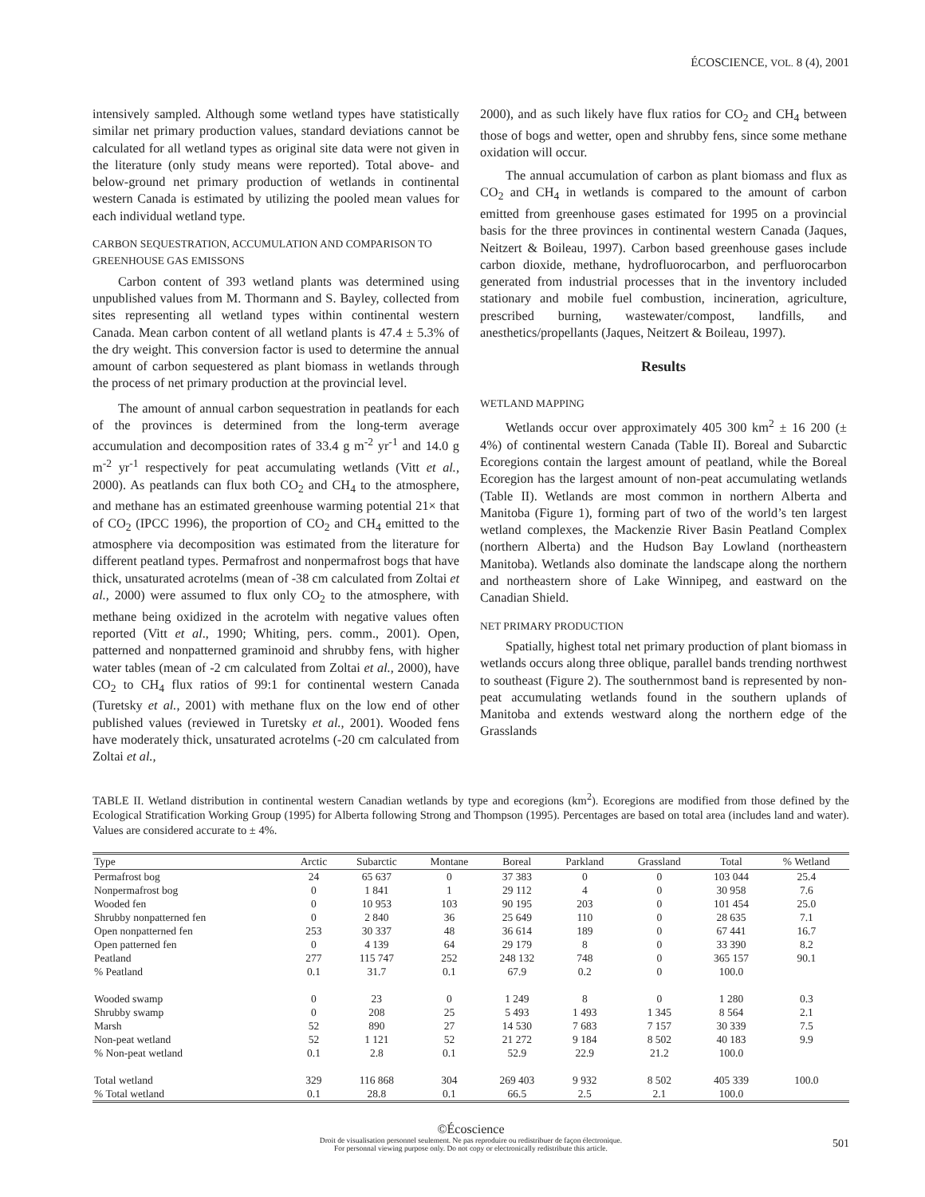ÉCOSCIENCE, VOL. 8 (4), 2001
intensively sampled. Although some wetland types have statistically similar net primary production values, standard deviations cannot be calculated for all wetland types as original site data were not given in the literature (only study means were reported). Total above- and below-ground net primary production of wetlands in continental western Canada is estimated by utilizing the pooled mean values for each individual wetland type.
CARBON SEQUESTRATION, ACCUMULATION AND COMPARISON TO GREENHOUSE GAS EMISSONS
Carbon content of 393 wetland plants was determined using unpublished values from M. Thormann and S. Bayley, collected from sites representing all wetland types within continental western Canada. Mean carbon content of all wetland plants is 47.4 ± 5.3% of the dry weight. This conversion factor is used to determine the annual amount of carbon sequestered as plant biomass in wetlands through the process of net primary production at the provincial level.
The amount of annual carbon sequestration in peatlands for each of the provinces is determined from the long-term average accumulation and decomposition rates of 33.4 g m<sup>-2</sup> yr<sup>-1</sup> and 14.0 g m<sup>-2</sup> yr<sup>-1</sup> respectively for peat accumulating wetlands (Vitt et al., 2000). As peatlands can flux both CO<sub>2</sub> and CH<sub>4</sub> to the atmosphere, and methane has an estimated greenhouse warming potential 21× that of CO<sub>2</sub> (IPCC 1996), the proportion of CO<sub>2</sub> and CH<sub>4</sub> emitted to the atmosphere via decomposition was estimated from the literature for different peatland types. Permafrost and nonpermafrost bogs that have thick, unsaturated acrotelms (mean of -38 cm calculated from Zoltai et al., 2000) were assumed to flux only CO<sub>2</sub> to the atmosphere, with methane being oxidized in the acrotelm with negative values often reported (Vitt et al., 1990; Whiting, pers. comm., 2001). Open, patterned and nonpatterned graminoid and shrubby fens, with higher water tables (mean of -2 cm calculated from Zoltai et al., 2000), have CO<sub>2</sub> to CH<sub>4</sub> flux ratios of 99:1 for continental western Canada (Turetsky et al., 2001) with methane flux on the low end of other published values (reviewed in Turetsky et al., 2001). Wooded fens have moderately thick, unsaturated acrotelms (-20 cm calculated from Zoltai et al.,
2000), and as such likely have flux ratios for CO<sub>2</sub> and CH<sub>4</sub> between those of bogs and wetter, open and shrubby fens, since some methane oxidation will occur.
The annual accumulation of carbon as plant biomass and flux as CO<sub>2</sub> and CH<sub>4</sub> in wetlands is compared to the amount of carbon emitted from greenhouse gases estimated for 1995 on a provincial basis for the three provinces in continental western Canada (Jaques, Neitzert & Boileau, 1997). Carbon based greenhouse gases include carbon dioxide, methane, hydrofluorocarbon, and perfluorocarbon generated from industrial processes that in the inventory included stationary and mobile fuel combustion, incineration, agriculture, prescribed burning, wastewater/compost, landfills, and anesthetics/propellants (Jaques, Neitzert & Boileau, 1997).
Results
WETLAND MAPPING
Wetlands occur over approximately 405 300 km<sup>2</sup> ± 16 200 (± 4%) of continental western Canada (Table II). Boreal and Subarctic Ecoregions contain the largest amount of peatland, while the Boreal Ecoregion has the largest amount of non-peat accumulating wetlands (Table II). Wetlands are most common in northern Alberta and Manitoba (Figure 1), forming part of two of the world’s ten largest wetland complexes, the Mackenzie River Basin Peatland Complex (northern Alberta) and the Hudson Bay Lowland (northeastern Manitoba). Wetlands also dominate the landscape along the northern and northeastern shore of Lake Winnipeg, and eastward on the Canadian Shield.
NET PRIMARY PRODUCTION
Spatially, highest total net primary production of plant biomass in wetlands occurs along three oblique, parallel bands trending northwest to southeast (Figure 2). The southernmost band is represented by non-peat accumulating wetlands found in the southern uplands of Manitoba and extends westward along the northern edge of the Grasslands
TABLE II. Wetland distribution in continental western Canadian wetlands by type and ecoregions (km<sup>2</sup>). Ecoregions are modified from those defined by the Ecological Stratification Working Group (1995) for Alberta following Strong and Thompson (1995). Percentages are based on total area (includes land and water). Values are considered accurate to ± 4%.
| Type | Arctic | Subarctic | Montane | Boreal | Parkland | Grassland | Total | % Wetland |
| --- | --- | --- | --- | --- | --- | --- | --- | --- |
| Permafrost bog | 24 | 65 637 | 0 | 37 383 | 0 | 0 | 103 044 | 25.4 |
| Nonpermafrost bog | 0 | 1 841 | 1 | 29 112 | 4 | 0 | 30 958 | 7.6 |
| Wooded fen | 0 | 10 953 | 103 | 90 195 | 203 | 0 | 101 454 | 25.0 |
| Shrubby nonpatterned fen | 0 | 2 840 | 36 | 25 649 | 110 | 0 | 28 635 | 7.1 |
| Open nonpatterned fen | 253 | 30 337 | 48 | 36 614 | 189 | 0 | 67 441 | 16.7 |
| Open patterned fen | 0 | 4 139 | 64 | 29 179 | 8 | 0 | 33 390 | 8.2 |
| Peatland | 277 | 115 747 | 252 | 248 132 | 748 | 0 | 365 157 | 90.1 |
| % Peatland | 0.1 | 31.7 | 0.1 | 67.9 | 0.2 | 0 | 100.0 | |
| Wooded swamp | 0 | 23 | 0 | 1 249 | 8 | 0 | 1 280 | 0.3 |
| Shrubby swamp | 0 | 208 | 25 | 5 493 | 1 493 | 1 345 | 8 564 | 2.1 |
| Marsh | 52 | 890 | 27 | 14 530 | 7 683 | 7 157 | 30 339 | 7.5 |
| Non-peat wetland | 52 | 1 121 | 52 | 21 272 | 9 184 | 8 502 | 40 183 | 9.9 |
| % Non-peat wetland | 0.1 | 2.8 | 0.1 | 52.9 | 22.9 | 21.2 | 100.0 | |
| Total wetland | 329 | 116 868 | 304 | 269 403 | 9 932 | 8 502 | 405 339 | 100.0 |
| % Total wetland | 0.1 | 28.8 | 0.1 | 66.5 | 2.5 | 2.1 | 100.0 | |
©Écoscience
Droit de visualisation personnel seulement. Ne pas reproduire ou redistribuer de façon électronique.
For personnal viewing purpose only. Do not copy or electronically redistribute this article.
501